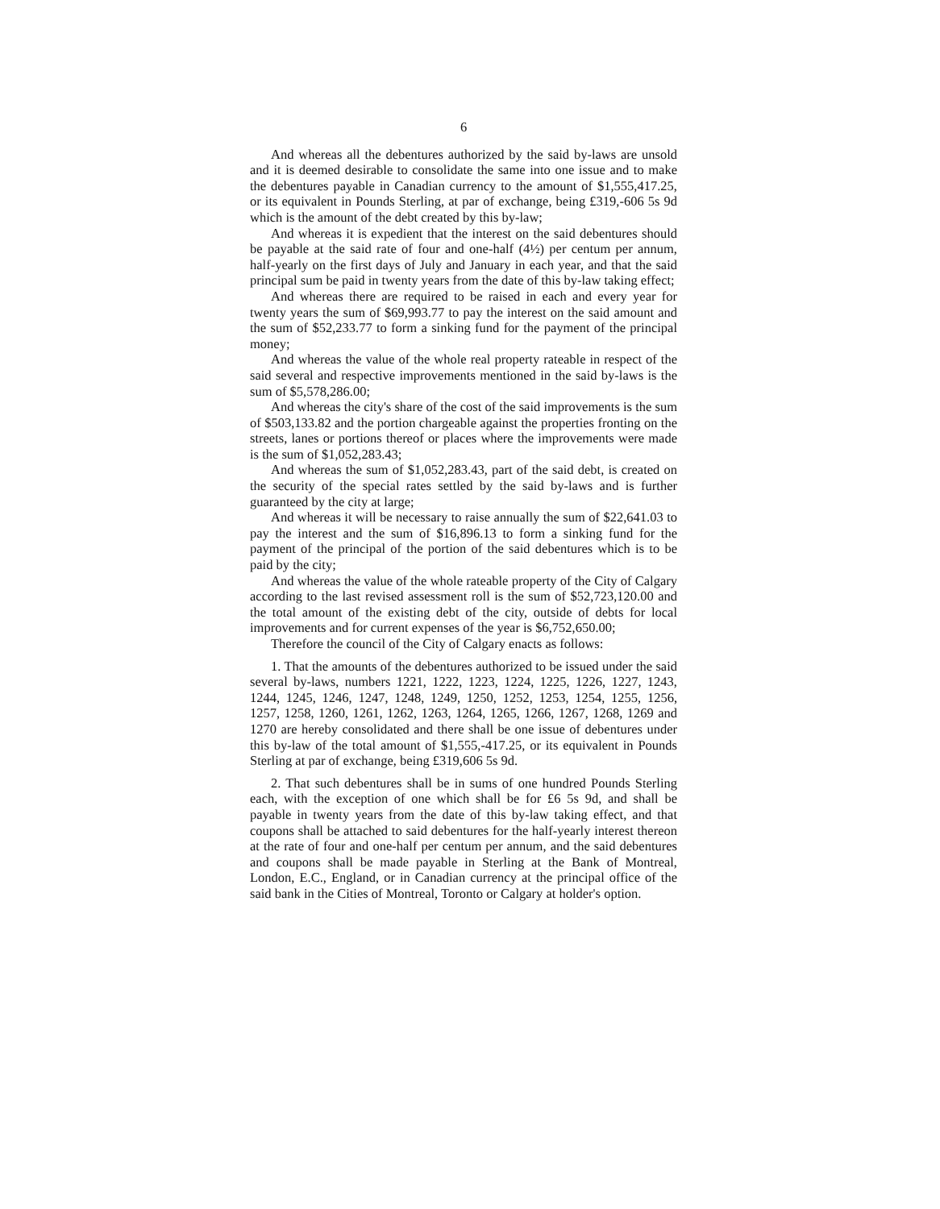6
And whereas all the debentures authorized by the said by-laws are unsold and it is deemed desirable to consolidate the same into one issue and to make the debentures payable in Canadian currency to the amount of $1,555,417.25, or its equivalent in Pounds Sterling, at par of exchange, being £319,-606 5s 9d which is the amount of the debt created by this by-law;
And whereas it is expedient that the interest on the said debentures should be payable at the said rate of four and one-half (4½) per centum per annum, half-yearly on the first days of July and January in each year, and that the said principal sum be paid in twenty years from the date of this by-law taking effect;
And whereas there are required to be raised in each and every year for twenty years the sum of $69,993.77 to pay the interest on the said amount and the sum of $52,233.77 to form a sinking fund for the payment of the principal money;
And whereas the value of the whole real property rateable in respect of the said several and respective improvements mentioned in the said by-laws is the sum of $5,578,286.00;
And whereas the city's share of the cost of the said improvements is the sum of $503,133.82 and the portion chargeable against the properties fronting on the streets, lanes or portions thereof or places where the improvements were made is the sum of $1,052,283.43;
And whereas the sum of $1,052,283.43, part of the said debt, is created on the security of the special rates settled by the said by-laws and is further guaranteed by the city at large;
And whereas it will be necessary to raise annually the sum of $22,641.03 to pay the interest and the sum of $16,896.13 to form a sinking fund for the payment of the principal of the portion of the said debentures which is to be paid by the city;
And whereas the value of the whole rateable property of the City of Calgary according to the last revised assessment roll is the sum of $52,723,120.00 and the total amount of the existing debt of the city, outside of debts for local improvements and for current expenses of the year is $6,752,650.00;
Therefore the council of the City of Calgary enacts as follows:
1. That the amounts of the debentures authorized to be issued under the said several by-laws, numbers 1221, 1222, 1223, 1224, 1225, 1226, 1227, 1243, 1244, 1245, 1246, 1247, 1248, 1249, 1250, 1252, 1253, 1254, 1255, 1256, 1257, 1258, 1260, 1261, 1262, 1263, 1264, 1265, 1266, 1267, 1268, 1269 and 1270 are hereby consolidated and there shall be one issue of debentures under this by-law of the total amount of $1,555,-417.25, or its equivalent in Pounds Sterling at par of exchange, being £319,606 5s 9d.
2. That such debentures shall be in sums of one hundred Pounds Sterling each, with the exception of one which shall be for £6 5s 9d, and shall be payable in twenty years from the date of this by-law taking effect, and that coupons shall be attached to said debentures for the half-yearly interest thereon at the rate of four and one-half per centum per annum, and the said debentures and coupons shall be made payable in Sterling at the Bank of Montreal, London, E.C., England, or in Canadian currency at the principal office of the said bank in the Cities of Montreal, Toronto or Calgary at holder's option.